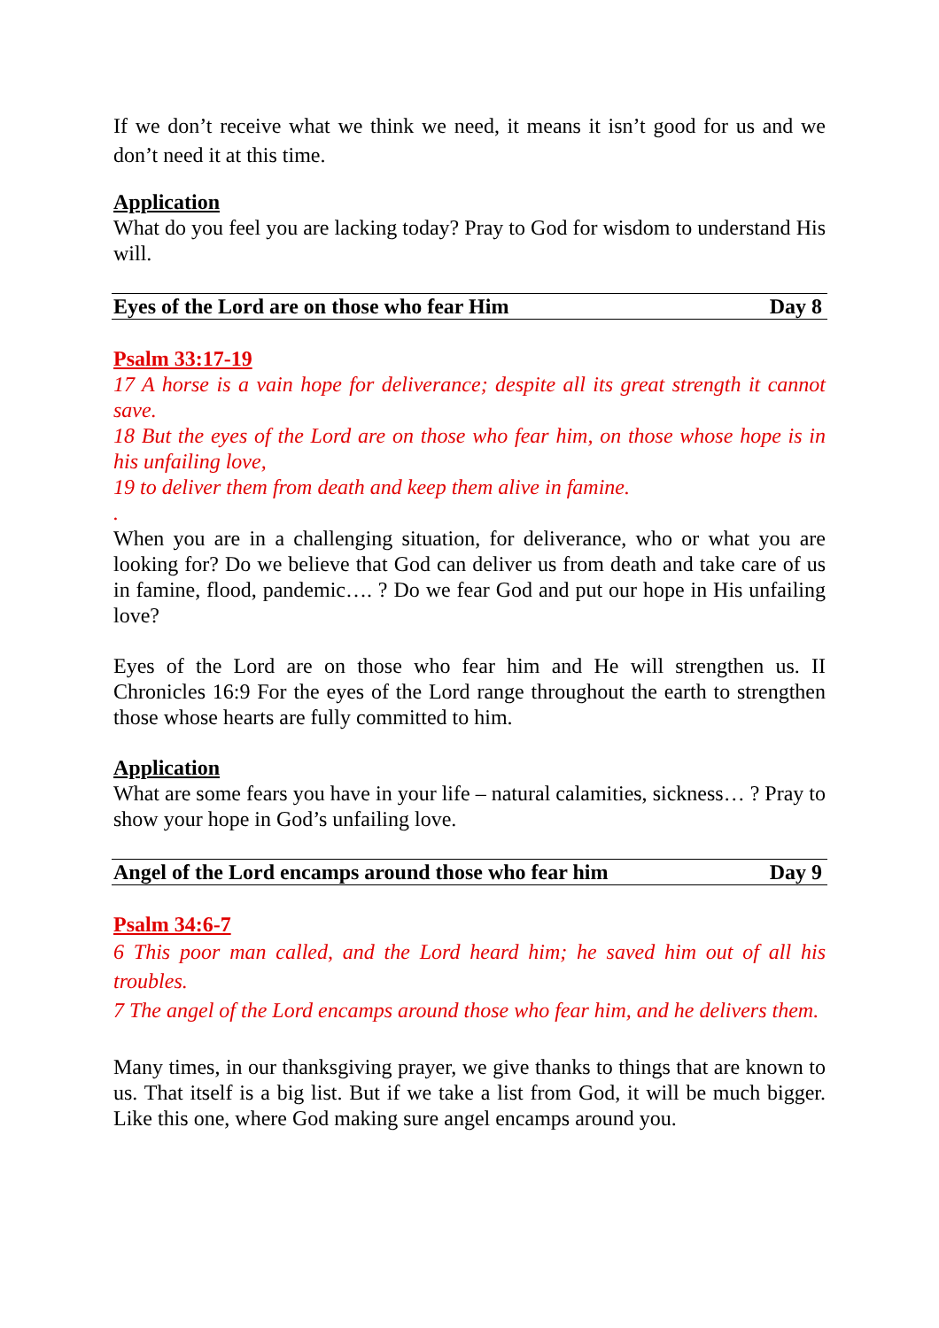If we don’t receive what we think we need, it means it isn’t good for us and we don’t need it at this time.
Application
What do you feel you are lacking today? Pray to God for wisdom to understand His will.
Eyes of the Lord are on those who fear Him Day 8
Psalm 33:17-19
17 A horse is a vain hope for deliverance; despite all its great strength it cannot save.
18 But the eyes of the Lord are on those who fear him, on those whose hope is in his unfailing love,
19 to deliver them from death and keep them alive in famine.
.
When you are in a challenging situation, for deliverance, who or what you are looking for? Do we believe that God can deliver us from death and take care of us in famine, flood, pandemic…. ? Do we fear God and put our hope in His unfailing love?
Eyes of the Lord are on those who fear him and He will strengthen us. II Chronicles 16:9 For the eyes of the Lord range throughout the earth to strengthen those whose hearts are fully committed to him.
Application
What are some fears you have in your life – natural calamities, sickness… ? Pray to show your hope in God’s unfailing love.
Angel of the Lord encamps around those who fear him Day 9
Psalm 34:6-7
6 This poor man called, and the Lord heard him; he saved him out of all his troubles.
7 The angel of the Lord encamps around those who fear him, and he delivers them.
Many times, in our thanksgiving prayer, we give thanks to things that are known to us. That itself is a big list. But if we take a list from God, it will be much bigger. Like this one, where God making sure angel encamps around you.